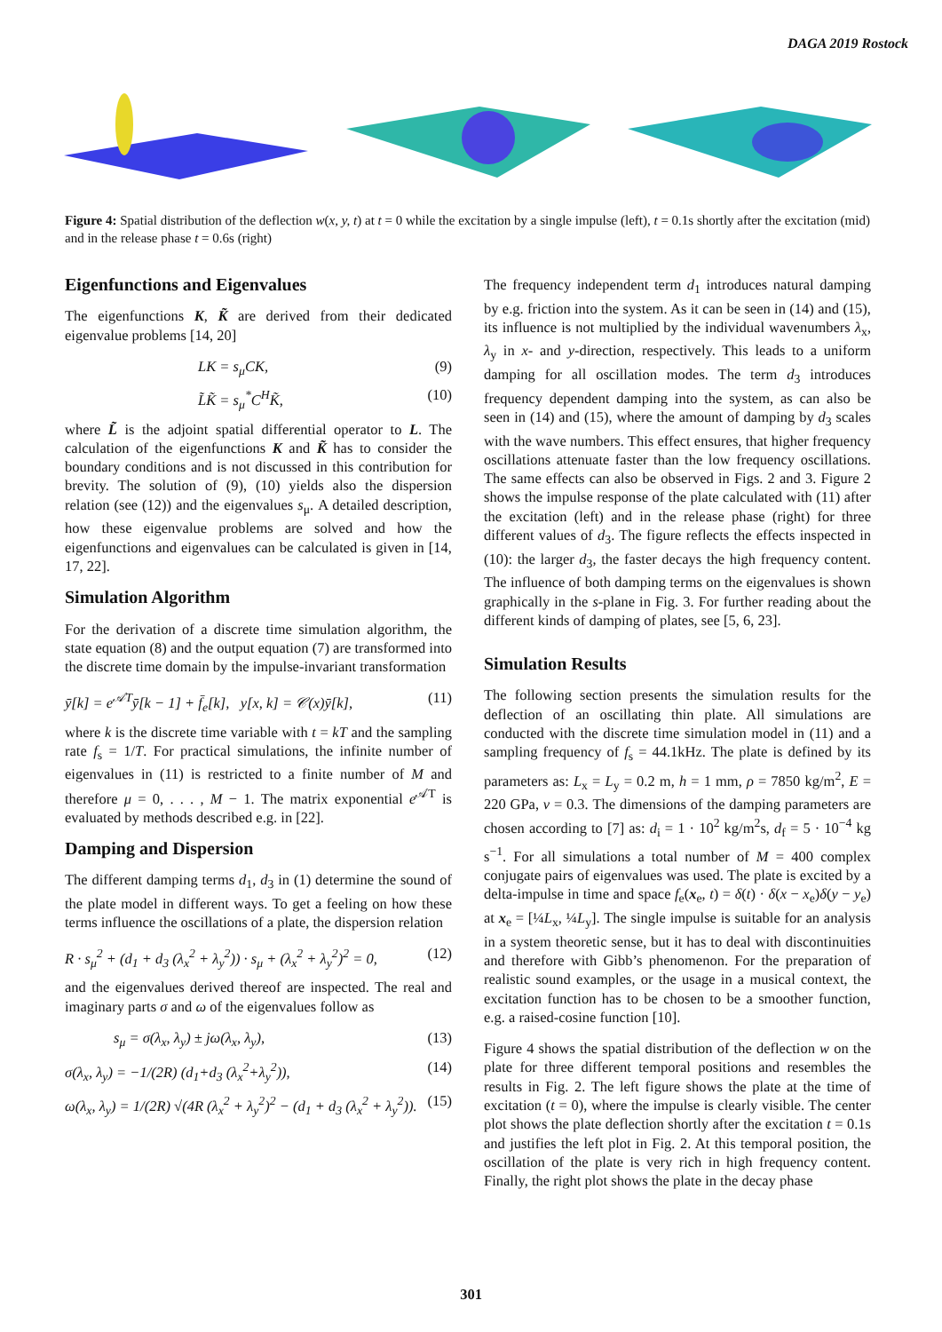DAGA 2019 Rostock
Figure 4: Spatial distribution of the deflection w(x, y, t) at t = 0 while the excitation by a single impulse (left), t = 0.1s shortly after the excitation (mid) and in the release phase t = 0.6s (right)
Eigenfunctions and Eigenvalues
The eigenfunctions K, K̃ are derived from their dedicated eigenvalue problems [14, 20]
LK = s<sub>μ</sub>CK, (9)
L̃K̃ = s<sub>μ</sub><sup>*</sup>C<sup>H</sup>K̃, (10)
where L̃ is the adjoint spatial differential operator to L. The calculation of the eigenfunctions K and K̃ has to consider the boundary conditions and is not discussed in this contribution for brevity. The solution of (9), (10) yields also the dispersion relation (see (12)) and the eigenvalues s<sub>μ</sub>. A detailed description, how these eigenvalue problems are solved and how the eigenfunctions and eigenvalues can be calculated is given in [14, 17, 22].
Simulation Algorithm
For the derivation of a discrete time simulation algorithm, the state equation (8) and the output equation (7) are transformed into the discrete time domain by the impulse-invariant transformation
ȳ[k] = e<sup>𝒜T</sup>ȳ[k − 1] + f̄<sub>e</sub>[k], y[x, k] = 𝒞(x)ȳ[k], (11)
where k is the discrete time variable with t = kT and the sampling rate f<sub>s</sub> = 1/T. For practical simulations, the infinite number of eigenvalues in (11) is restricted to a finite number of M and therefore μ = 0, . . . , M − 1. The matrix exponential e<sup>𝒜T</sup> is evaluated by methods described e.g. in [22].
Damping and Dispersion
The different damping terms d<sub>1</sub>, d<sub>3</sub> in (1) determine the sound of the plate model in different ways. To get a feeling on how these terms influence the oscillations of a plate, the dispersion relation
R · s<sub>μ</sub><sup>2</sup> + (d<sub>1</sub> + d<sub>3</sub> (λ<sub>x</sub><sup>2</sup> + λ<sub>y</sub><sup>2</sup>)) · s<sub>μ</sub> + (λ<sub>x</sub><sup>2</sup> + λ<sub>y</sub><sup>2</sup>)<sup>2</sup> = 0, (12)
and the eigenvalues derived thereof are inspected. The real and imaginary parts σ and ω of the eigenvalues follow as
s<sub>μ</sub> = σ(λ<sub>x</sub>, λ<sub>y</sub>) ± jω(λ<sub>x</sub>, λ<sub>y</sub>), (13)
σ(λ<sub>x</sub>, λ<sub>y</sub>) = −1/(2R) (d<sub>1</sub>+d<sub>3</sub> (λ<sub>x</sub><sup>2</sup>+λ<sub>y</sub><sup>2</sup>)), (14)
ω(λ<sub>x</sub>, λ<sub>y</sub>) = 1/(2R) √(4R (λ<sub>x</sub><sup>2</sup> + λ<sub>y</sub><sup>2</sup>)<sup>2</sup> − (d<sub>1</sub> + d<sub>3</sub> (λ<sub>x</sub><sup>2</sup> + λ<sub>y</sub><sup>2</sup>)). (15)
The frequency independent term d<sub>1</sub> introduces natural damping by e.g. friction into the system. As it can be seen in (14) and (15), its influence is not multiplied by the individual wavenumbers λ<sub>x</sub>, λ<sub>y</sub> in x- and y-direction, respectively. This leads to a uniform damping for all oscillation modes. The term d<sub>3</sub> introduces frequency dependent damping into the system, as can also be seen in (14) and (15), where the amount of damping by d<sub>3</sub> scales with the wave numbers. This effect ensures, that higher frequency oscillations attenuate faster than the low frequency oscillations. The same effects can also be observed in Figs. 2 and 3. Figure 2 shows the impulse response of the plate calculated with (11) after the excitation (left) and in the release phase (right) for three different values of d<sub>3</sub>. The figure reflects the effects inspected in (10): the larger d<sub>3</sub>, the faster decays the high frequency content. The influence of both damping terms on the eigenvalues is shown graphically in the s-plane in Fig. 3. For further reading about the different kinds of damping of plates, see [5, 6, 23].
Simulation Results
The following section presents the simulation results for the deflection of an oscillating thin plate. All simulations are conducted with the discrete time simulation model in (11) and a sampling frequency of f<sub>s</sub> = 44.1kHz. The plate is defined by its parameters as: L<sub>x</sub> = L<sub>y</sub> = 0.2 m, h = 1 mm, ρ = 7850 kg/m<sup>2</sup>, E = 220 GPa, ν = 0.3. The dimensions of the damping parameters are chosen according to [7] as: d<sub>i</sub> = 1 · 10<sup>2</sup> kg/m<sup>2</sup>s, d<sub>f</sub> = 5 · 10<sup>−4</sup> kg s<sup>−1</sup>. For all simulations a total number of M = 400 complex conjugate pairs of eigenvalues was used. The plate is excited by a delta-impulse in time and space f<sub>e</sub>(x<sub>e</sub>, t) = δ(t) · δ(x − x<sub>e</sub>)δ(y − y<sub>e</sub>) at x<sub>e</sub> = [¼L<sub>x</sub>, ¼L<sub>y</sub>]. The single impulse is suitable for an analysis in a system theoretic sense, but it has to deal with discontinuities and therefore with Gibb’s phenomenon. For the preparation of realistic sound examples, or the usage in a musical context, the excitation function has to be chosen to be a smoother function, e.g. a raised-cosine function [10].
Figure 4 shows the spatial distribution of the deflection w on the plate for three different temporal positions and resembles the results in Fig. 2. The left figure shows the plate at the time of excitation (t = 0), where the impulse is clearly visible. The center plot shows the plate deflection shortly after the excitation t = 0.1s and justifies the left plot in Fig. 2. At this temporal position, the oscillation of the plate is very rich in high frequency content. Finally, the right plot shows the plate in the decay phase
301